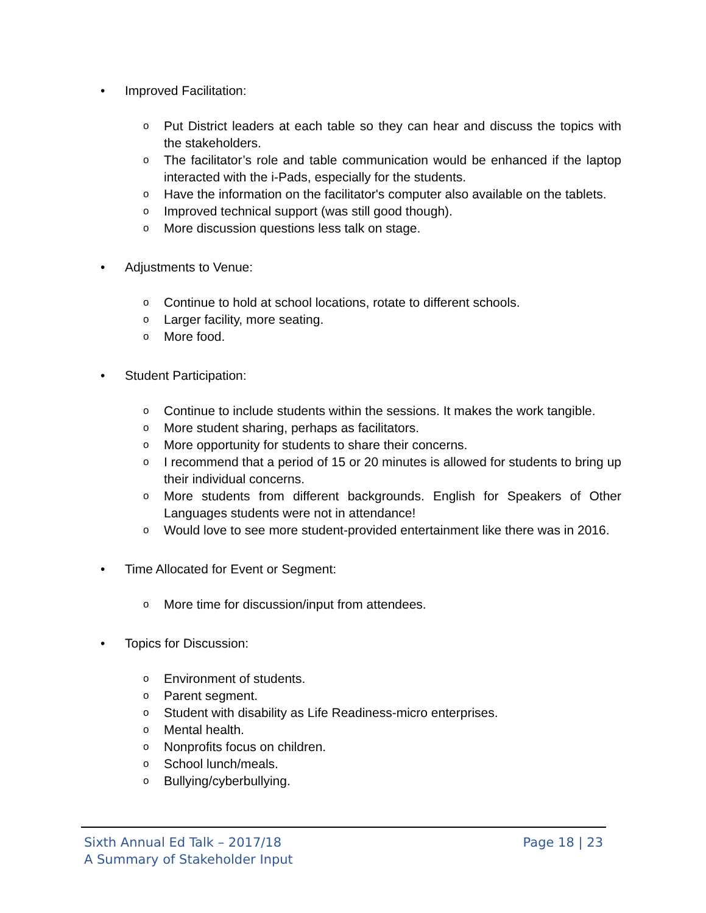• Improved Facilitation:
o Put District leaders at each table so they can hear and discuss the topics with the stakeholders.
o The facilitator’s role and table communication would be enhanced if the laptop interacted with the i-Pads, especially for the students.
o Have the information on the facilitator's computer also available on the tablets.
o Improved technical support (was still good though).
o More discussion questions less talk on stage.
• Adjustments to Venue:
o Continue to hold at school locations, rotate to different schools.
o Larger facility, more seating.
o More food.
• Student Participation:
o Continue to include students within the sessions. It makes the work tangible.
o More student sharing, perhaps as facilitators.
o More opportunity for students to share their concerns.
o I recommend that a period of 15 or 20 minutes is allowed for students to bring up their individual concerns.
o More students from different backgrounds. English for Speakers of Other Languages students were not in attendance!
o Would love to see more student-provided entertainment like there was in 2016.
• Time Allocated for Event or Segment:
o More time for discussion/input from attendees.
• Topics for Discussion:
o Environment of students.
o Parent segment.
o Student with disability as Life Readiness-micro enterprises.
o Mental health.
o Nonprofits focus on children.
o School lunch/meals.
o Bullying/cyberbullying.
Sixth Annual Ed Talk – 2017/18
A Summary of Stakeholder Input
Page 18 | 23